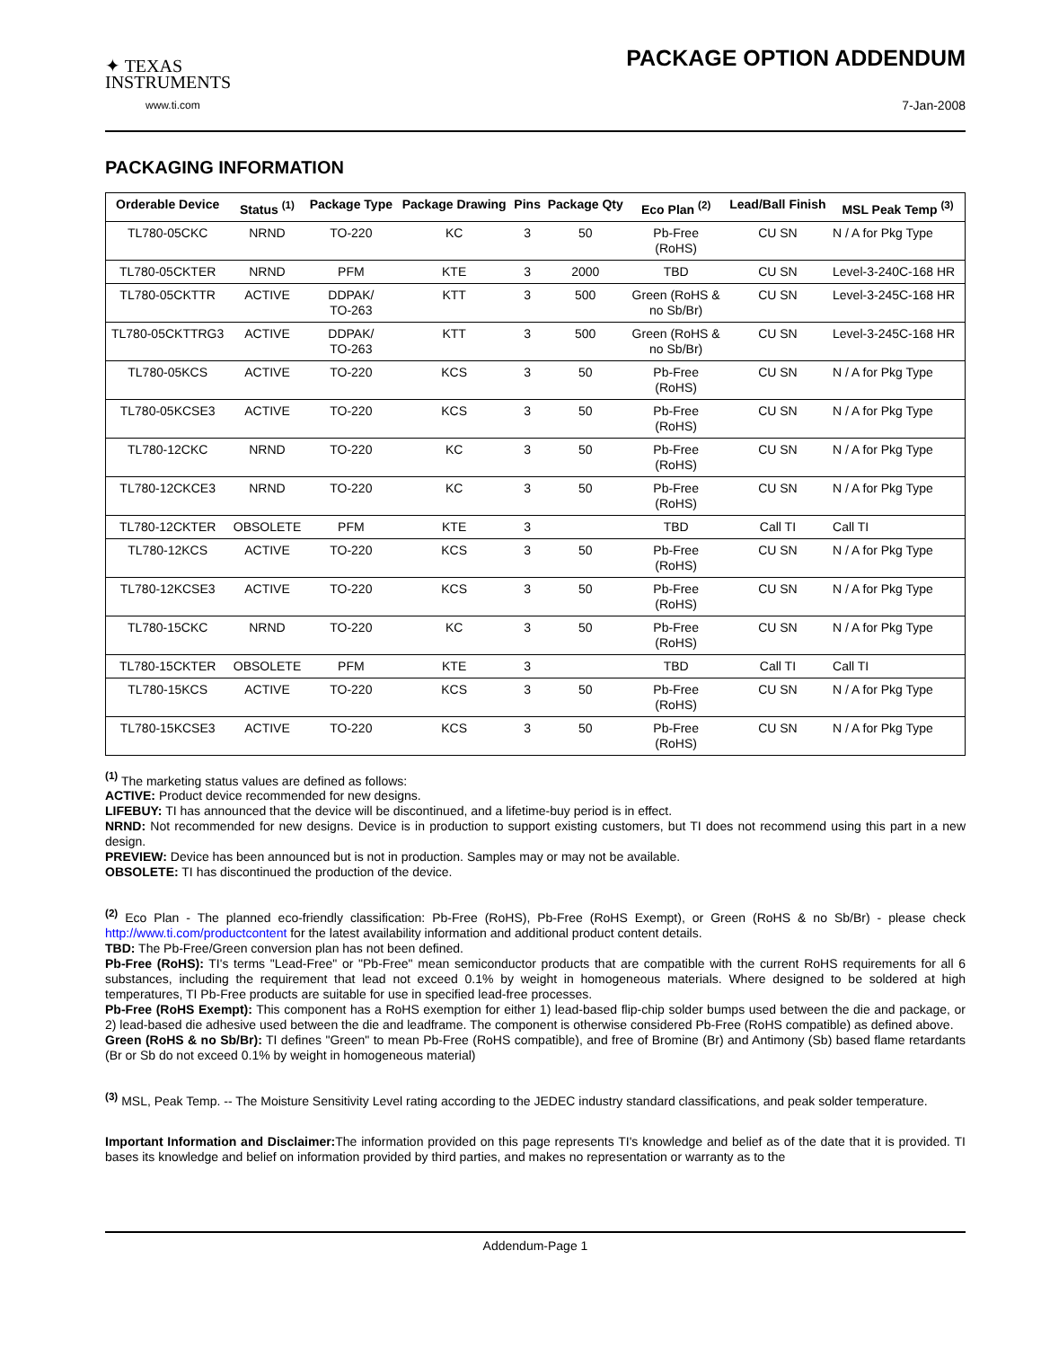✦ TEXAS
INSTRUMENTS
www.ti.com
PACKAGE OPTION ADDENDUM
7-Jan-2008
PACKAGING INFORMATION
| Orderable Device | Status <sup>(1)</sup> | Package Type | Package Drawing | Pins | Package Qty | Eco Plan <sup>(2)</sup> | Lead/Ball Finish | MSL Peak Temp <sup>(3)</sup> |
| --- | --- | --- | --- | --- | --- | --- | --- | --- |
| TL780-05CKC | NRND | TO-220 | KC | 3 | 50 | Pb-Free (RoHS) | CU SN | N / A for Pkg Type |
| TL780-05CKTER | NRND | PFM | KTE | 3 | 2000 | TBD | CU SN | Level-3-240C-168 HR |
| TL780-05CKTTR | ACTIVE | DDPAK/ TO-263 | KTT | 3 | 500 | Green (RoHS & no Sb/Br) | CU SN | Level-3-245C-168 HR |
| TL780-05CKTTRG3 | ACTIVE | DDPAK/ TO-263 | KTT | 3 | 500 | Green (RoHS & no Sb/Br) | CU SN | Level-3-245C-168 HR |
| TL780-05KCS | ACTIVE | TO-220 | KCS | 3 | 50 | Pb-Free (RoHS) | CU SN | N / A for Pkg Type |
| TL780-05KCSE3 | ACTIVE | TO-220 | KCS | 3 | 50 | Pb-Free (RoHS) | CU SN | N / A for Pkg Type |
| TL780-12CKC | NRND | TO-220 | KC | 3 | 50 | Pb-Free (RoHS) | CU SN | N / A for Pkg Type |
| TL780-12CKCE3 | NRND | TO-220 | KC | 3 | 50 | Pb-Free (RoHS) | CU SN | N / A for Pkg Type |
| TL780-12CKTER | OBSOLETE | PFM | KTE | 3 | | TBD | Call TI | Call TI |
| TL780-12KCS | ACTIVE | TO-220 | KCS | 3 | 50 | Pb-Free (RoHS) | CU SN | N / A for Pkg Type |
| TL780-12KCSE3 | ACTIVE | TO-220 | KCS | 3 | 50 | Pb-Free (RoHS) | CU SN | N / A for Pkg Type |
| TL780-15CKC | NRND | TO-220 | KC | 3 | 50 | Pb-Free (RoHS) | CU SN | N / A for Pkg Type |
| TL780-15CKTER | OBSOLETE | PFM | KTE | 3 | | TBD | Call TI | Call TI |
| TL780-15KCS | ACTIVE | TO-220 | KCS | 3 | 50 | Pb-Free (RoHS) | CU SN | N / A for Pkg Type |
| TL780-15KCSE3 | ACTIVE | TO-220 | KCS | 3 | 50 | Pb-Free (RoHS) | CU SN | N / A for Pkg Type |
<sup>(1)</sup> The marketing status values are defined as follows:
ACTIVE: Product device recommended for new designs.
LIFEBUY: TI has announced that the device will be discontinued, and a lifetime-buy period is in effect.
NRND: Not recommended for new designs. Device is in production to support existing customers, but TI does not recommend using this part in a new design.
PREVIEW: Device has been announced but is not in production. Samples may or may not be available.
OBSOLETE: TI has discontinued the production of the device.
<sup>(2)</sup> Eco Plan - The planned eco-friendly classification: Pb-Free (RoHS), Pb-Free (RoHS Exempt), or Green (RoHS & no Sb/Br) - please check http://www.ti.com/productcontent for the latest availability information and additional product content details.
TBD: The Pb-Free/Green conversion plan has not been defined.
Pb-Free (RoHS): TI's terms "Lead-Free" or "Pb-Free" mean semiconductor products that are compatible with the current RoHS requirements for all 6 substances, including the requirement that lead not exceed 0.1% by weight in homogeneous materials. Where designed to be soldered at high temperatures, TI Pb-Free products are suitable for use in specified lead-free processes.
Pb-Free (RoHS Exempt): This component has a RoHS exemption for either 1) lead-based flip-chip solder bumps used between the die and package, or 2) lead-based die adhesive used between the die and leadframe. The component is otherwise considered Pb-Free (RoHS compatible) as defined above.
Green (RoHS & no Sb/Br): TI defines "Green" to mean Pb-Free (RoHS compatible), and free of Bromine (Br) and Antimony (Sb) based flame retardants (Br or Sb do not exceed 0.1% by weight in homogeneous material)
<sup>(3)</sup> MSL, Peak Temp. -- The Moisture Sensitivity Level rating according to the JEDEC industry standard classifications, and peak solder temperature.
Important Information and Disclaimer: The information provided on this page represents TI's knowledge and belief as of the date that it is provided. TI bases its knowledge and belief on information provided by third parties, and makes no representation or warranty as to the
Addendum-Page 1